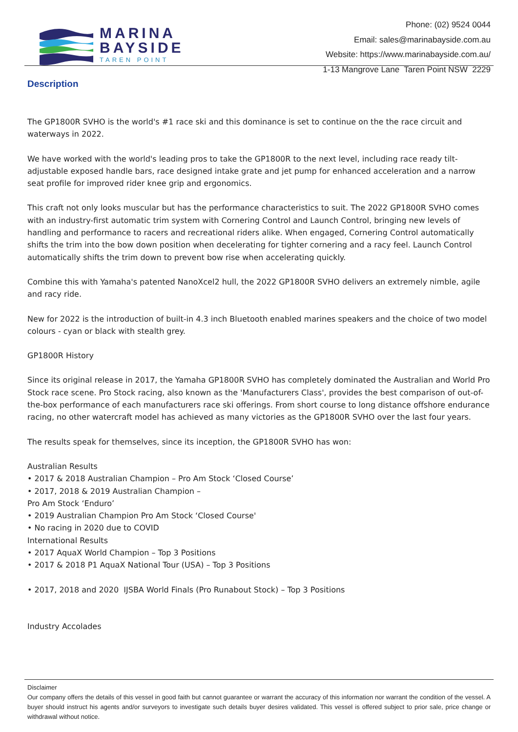MARINA
BAYSIDE
TAREN POINT
Phone: (02) 9524 0044
Email: sales@marinabayside.com.au
Website: https://www.marinabayside.com.au/
1-13 Mangrove Lane Taren Point NSW 2229
Description
The GP1800R SVHO is the world's #1 race ski and this dominance is set to continue on the the race circuit and waterways in 2022.
We have worked with the world's leading pros to take the GP1800R to the next level, including race ready tilt-adjustable exposed handle bars, race designed intake grate and jet pump for enhanced acceleration and a narrow seat profile for improved rider knee grip and ergonomics.
This craft not only looks muscular but has the performance characteristics to suit. The 2022 GP1800R SVHO comes with an industry-first automatic trim system with Cornering Control and Launch Control, bringing new levels of handling and performance to racers and recreational riders alike. When engaged, Cornering Control automatically shifts the trim into the bow down position when decelerating for tighter cornering and a racy feel. Launch Control automatically shifts the trim down to prevent bow rise when accelerating quickly.
Combine this with Yamaha's patented NanoXcel2 hull, the 2022 GP1800R SVHO delivers an extremely nimble, agile and racy ride.
New for 2022 is the introduction of built-in 4.3 inch Bluetooth enabled marines speakers and the choice of two model colours - cyan or black with stealth grey.
GP1800R History
Since its original release in 2017, the Yamaha GP1800R SVHO has completely dominated the Australian and World Pro Stock race scene. Pro Stock racing, also known as the 'Manufacturers Class', provides the best comparison of out-of-the-box performance of each manufacturers race ski offerings. From short course to long distance offshore endurance racing, no other watercraft model has achieved as many victories as the GP1800R SVHO over the last four years.
The results speak for themselves, since its inception, the GP1800R SVHO has won:
Australian Results
• 2017 & 2018 Australian Champion – Pro Am Stock ‘Closed Course’
• 2017, 2018 & 2019 Australian Champion –
Pro Am Stock ‘Enduro’
• 2019 Australian Champion Pro Am Stock ‘Closed Course'
• No racing in 2020 due to COVID
International Results
• 2017 AquaX World Champion – Top 3 Positions
• 2017 & 2018 P1 AquaX National Tour (USA) – Top 3 Positions
• 2017, 2018 and 2020 IJSBA World Finals (Pro Runabout Stock) – Top 3 Positions
Industry Accolades
Disclaimer
Our company offers the details of this vessel in good faith but cannot guarantee or warrant the accuracy of this information nor warrant the condition of the vessel. A buyer should instruct his agents and/or surveyors to investigate such details buyer desires validated. This vessel is offered subject to prior sale, price change or withdrawal without notice.